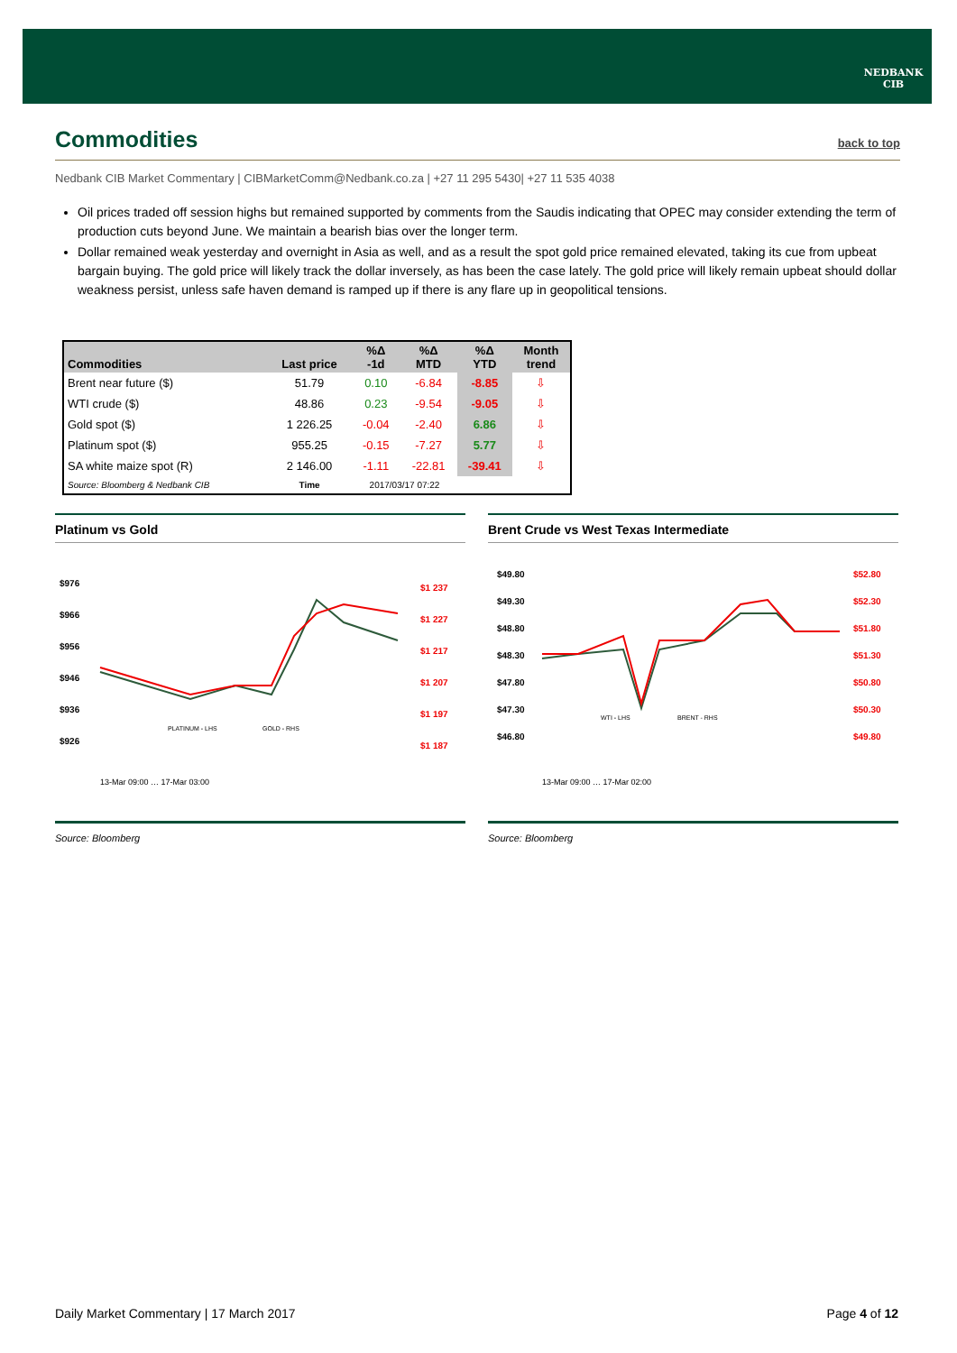NEDBANK
CIB
Commodities back to top
Nedbank CIB Market Commentary | CIBMarketComm@Nedbank.co.za | +27 11 295 5430| +27 11 535 4038
Oil prices traded off session highs but remained supported by comments from the Saudis indicating that OPEC may consider extending the term of production cuts beyond June. We maintain a bearish bias over the longer term.
Dollar remained weak yesterday and overnight in Asia as well, and as a result the spot gold price remained elevated, taking its cue from upbeat bargain buying. The gold price will likely track the dollar inversely, as has been the case lately. The gold price will likely remain upbeat should dollar weakness persist, unless safe haven demand is ramped up if there is any flare up in geopolitical tensions.
| Commodities | Last price | %Δ -1d | %Δ MTD | %Δ YTD | Month trend |
| --- | --- | --- | --- | --- | --- |
| Brent near future ($) | 51.79 | 0.10 | -6.84 | -8.85 | ⇩ |
| WTI crude ($) | 48.86 | 0.23 | -9.54 | -9.05 | ⇩ |
| Gold spot ($) | 1 226.25 | -0.04 | -2.40 | 6.86 | ⇩ |
| Platinum spot ($) | 955.25 | -0.15 | -7.27 | 5.77 | ⇩ |
| SA white maize spot (R) | 2 146.00 | -1.11 | -22.81 | -39.41 | ⇩ |
| Source: Bloomberg & Nedbank CIB | Time | 2017/03/17 07:22 | | | |
Platinum vs Gold
$976
$966
$956
$946
$936
$926
$1 237
$1 227
$1 217
$1 207
$1 197
$1 187
PLATINUM - LHS
GOLD - RHS
13-Mar 09:00 … 17-Mar 03:00
Source: Bloomberg
Brent Crude vs West Texas Intermediate
$49.80
$49.30
$48.80
$48.30
$47.80
$47.30
$46.80
$52.80
$52.30
$51.80
$51.30
$50.80
$50.30
$49.80
WTI - LHS
BRENT - RHS
13-Mar 09:00 … 17-Mar 02:00
Source: Bloomberg
Daily Market Commentary | 17 March 2017 Page 4 of 12